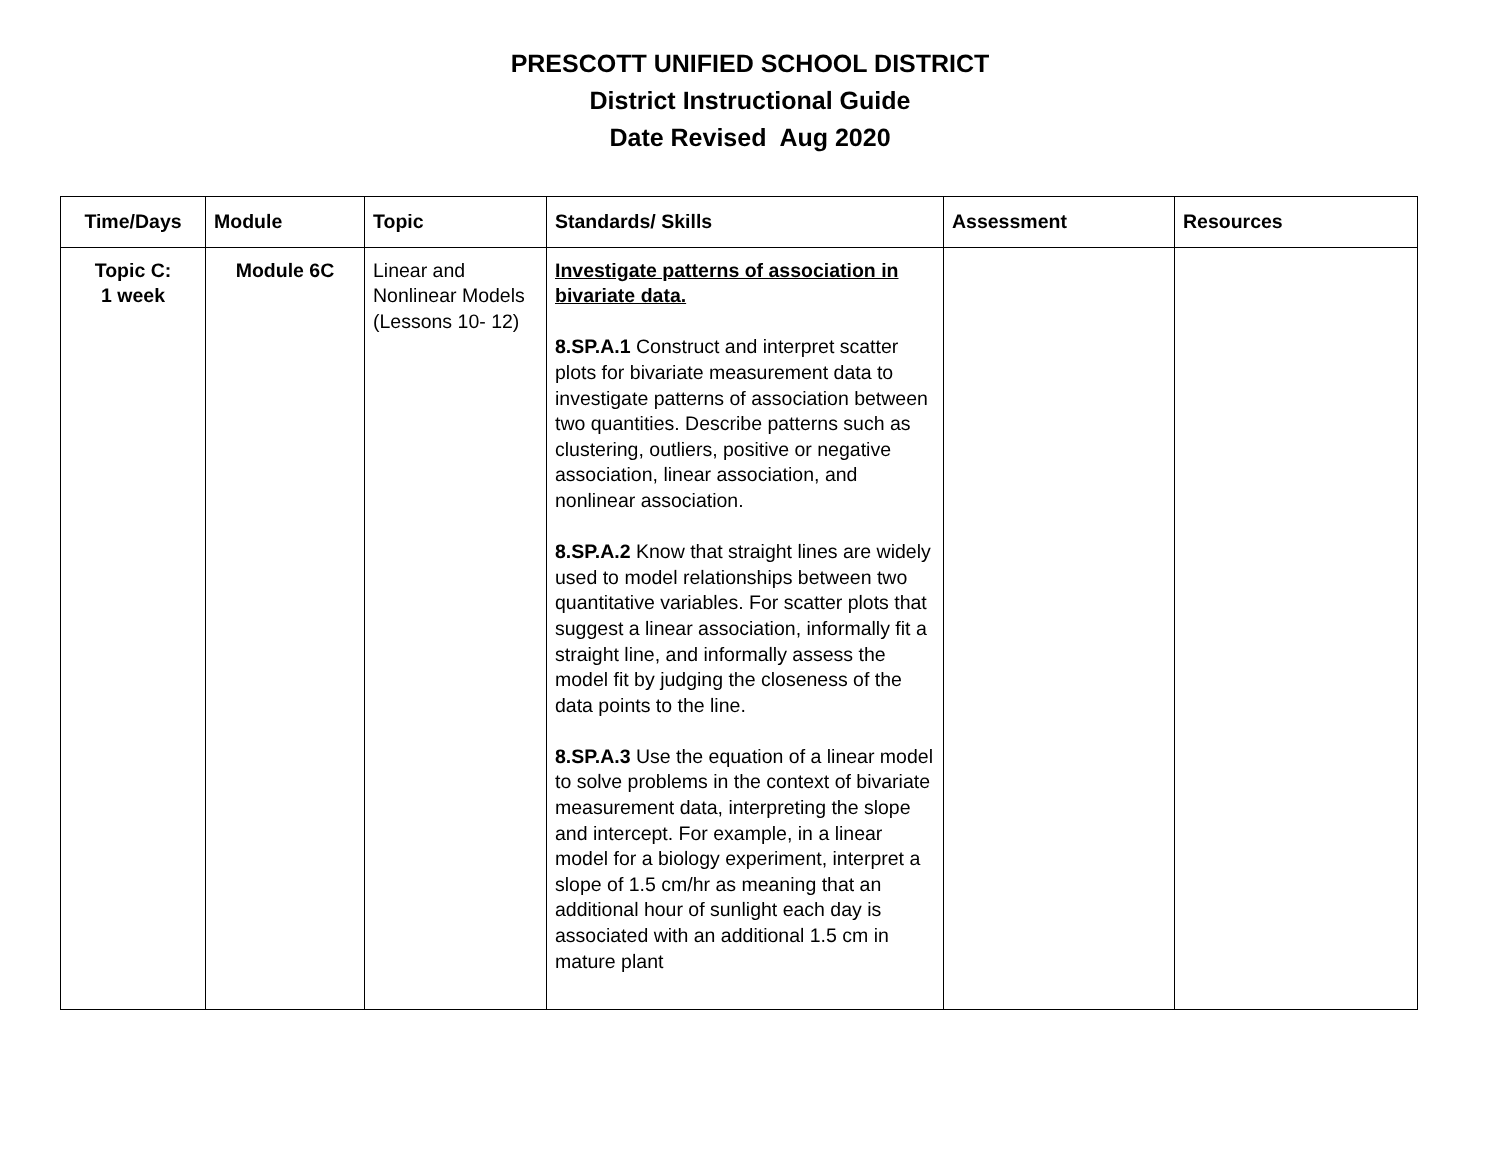PRESCOTT UNIFIED SCHOOL DISTRICT
District Instructional Guide
Date Revised Aug 2020
| Time/Days | Module | Topic | Standards/ Skills | Assessment | Resources |
| --- | --- | --- | --- | --- | --- |
| Topic C: 1 week | Module 6C | Linear and Nonlinear Models (Lessons 10- 12) | Investigate patterns of association in bivariate data. 8.SP.A.1 Construct and interpret scatter plots for bivariate measurement data to investigate patterns of association between two quantities. Describe patterns such as clustering, outliers, positive or negative association, linear association, and nonlinear association. 8.SP.A.2 Know that straight lines are widely used to model relationships between two quantitative variables. For scatter plots that suggest a linear association, informally fit a straight line, and informally assess the model fit by judging the closeness of the data points to the line. 8.SP.A.3 Use the equation of a linear model to solve problems in the context of bivariate measurement data, interpreting the slope and intercept. For example, in a linear model for a biology experiment, interpret a slope of 1.5 cm/hr as meaning that an additional hour of sunlight each day is associated with an additional 1.5 cm in mature plant | | |